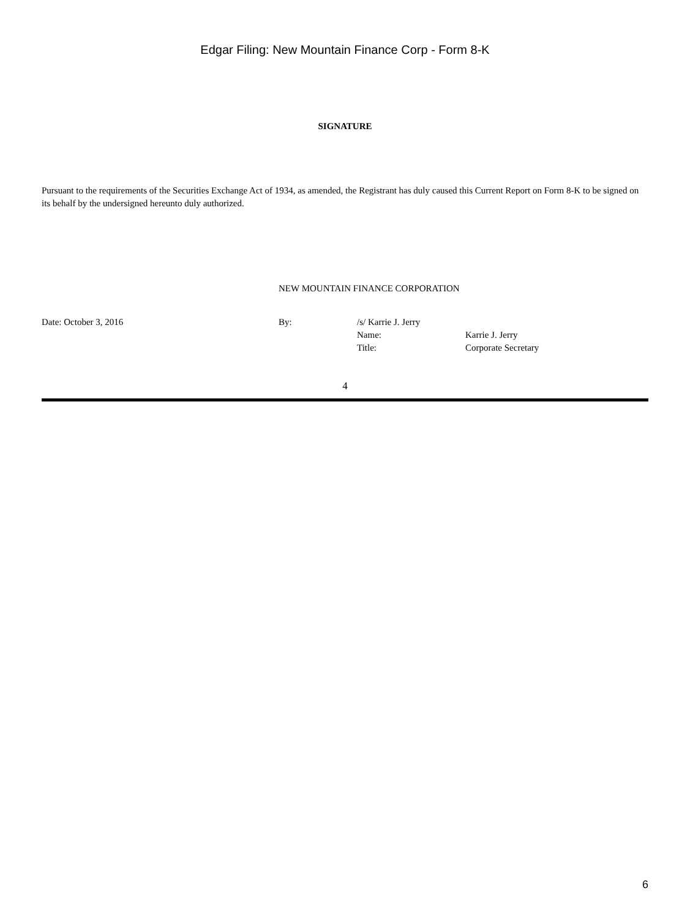Edgar Filing: New Mountain Finance Corp - Form 8-K
SIGNATURE
Pursuant to the requirements of the Securities Exchange Act of 1934, as amended, the Registrant has duly caused this Current Report on Form 8-K to be signed on its behalf by the undersigned hereunto duly authorized.
NEW MOUNTAIN FINANCE CORPORATION
| Date: October 3, 2016 | By: | /s/ Karrie J. Jerry | |
| | | Name: | Karrie J. Jerry |
| | | Title: | Corporate Secretary |
4
6